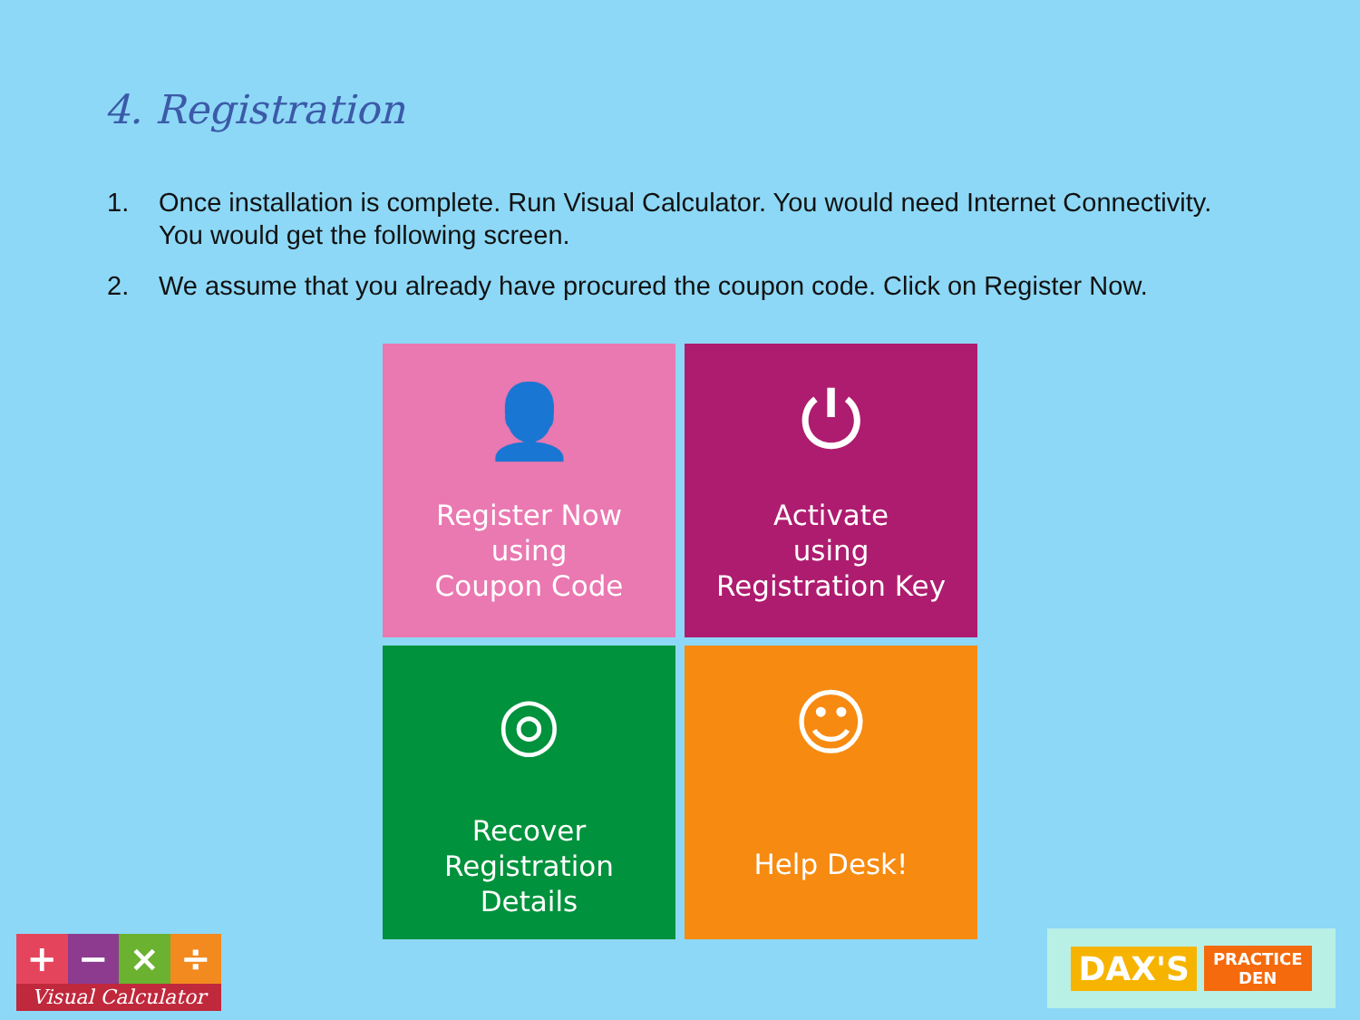4. Registration
1. Once installation is complete. Run Visual Calculator. You would need Internet Connectivity. You would get the following screen.
2. We assume that you already have procured the coupon code. Click on Register Now.
👤
Register Now
using
Coupon Code
⏻
Activate
using
Registration Key
◎
Recover
Registration
Details
☺
Help Desk!
+ − × ÷
Visual Calculator
DAX'S
PRACTICE
DEN